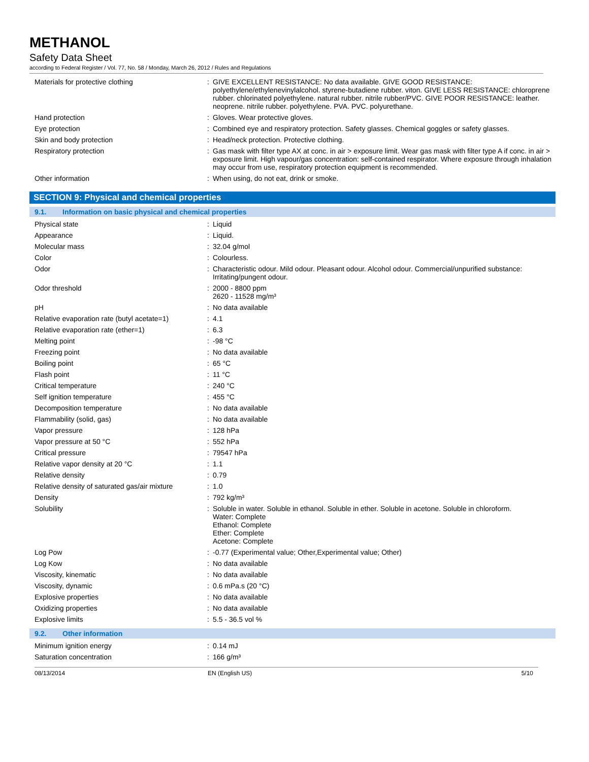METHANOL
Safety Data Sheet
according to Federal Register / Vol. 77, No. 58 / Monday, March 26, 2012 / Rules and Regulations
| Materials for protective clothing | : | GIVE EXCELLENT RESISTANCE: No data available. GIVE GOOD RESISTANCE: polyethylene/ethylenevinylalcohol. styrene-butadiene rubber. viton. GIVE LESS RESISTANCE: chloroprene rubber. chlorinated polyethylene. natural rubber. nitrile rubber/PVC. GIVE POOR RESISTANCE: leather. neoprene. nitrile rubber. polyethylene. PVA. PVC. polyurethane. |
| Hand protection | : | Gloves. Wear protective gloves. |
| Eye protection | : | Combined eye and respiratory protection. Safety glasses. Chemical goggles or safety glasses. |
| Skin and body protection | : | Head/neck protection. Protective clothing. |
| Respiratory protection | : | Gas mask with filter type AX at conc. in air > exposure limit. Wear gas mask with filter type A if conc. in air > exposure limit. High vapour/gas concentration: self-contained respirator. Where exposure through inhalation may occur from use, respiratory protection equipment is recommended. |
| Other information | : | When using, do not eat, drink or smoke. |
SECTION 9: Physical and chemical properties
9.1. Information on basic physical and chemical properties
| Physical state | : | Liquid |
| Appearance | : | Liquid. |
| Molecular mass | : | 32.04 g/mol |
| Color | : | Colourless. |
| Odor | : | Characteristic odour. Mild odour. Pleasant odour. Alcohol odour. Commercial/unpurified substance: Irritating/pungent odour. |
| Odor threshold | : | 2000 - 8800 ppm 2620 - 11528 mg/m³ |
| pH | : | No data available |
| Relative evaporation rate (butyl acetate=1) | : | 4.1 |
| Relative evaporation rate (ether=1) | : | 6.3 |
| Melting point | : | -98 °C |
| Freezing point | : | No data available |
| Boiling point | : | 65 °C |
| Flash point | : | 11 °C |
| Critical temperature | : | 240 °C |
| Self ignition temperature | : | 455 °C |
| Decomposition temperature | : | No data available |
| Flammability (solid, gas) | : | No data available |
| Vapor pressure | : | 128 hPa |
| Vapor pressure at 50 °C | : | 552 hPa |
| Critical pressure | : | 79547 hPa |
| Relative vapor density at 20 °C | : | 1.1 |
| Relative density | : | 0.79 |
| Relative density of saturated gas/air mixture | : | 1.0 |
| Density | : | 792 kg/m³ |
| Solubility | : | Soluble in water. Soluble in ethanol. Soluble in ether. Soluble in acetone. Soluble in chloroform. Water: Complete Ethanol: Complete Ether: Complete Acetone: Complete |
| Log Pow | : | -0.77 (Experimental value; Other,Experimental value; Other) |
| Log Kow | : | No data available |
| Viscosity, kinematic | : | No data available |
| Viscosity, dynamic | : | 0.6 mPa.s (20 °C) |
| Explosive properties | : | No data available |
| Oxidizing properties | : | No data available |
| Explosive limits | : | 5.5 - 36.5 vol % |
9.2. Other information
| Minimum ignition energy | : | 0.14 mJ |
| Saturation concentration | : | 166 g/m³ |
08/13/2014 EN (English US) 5/10